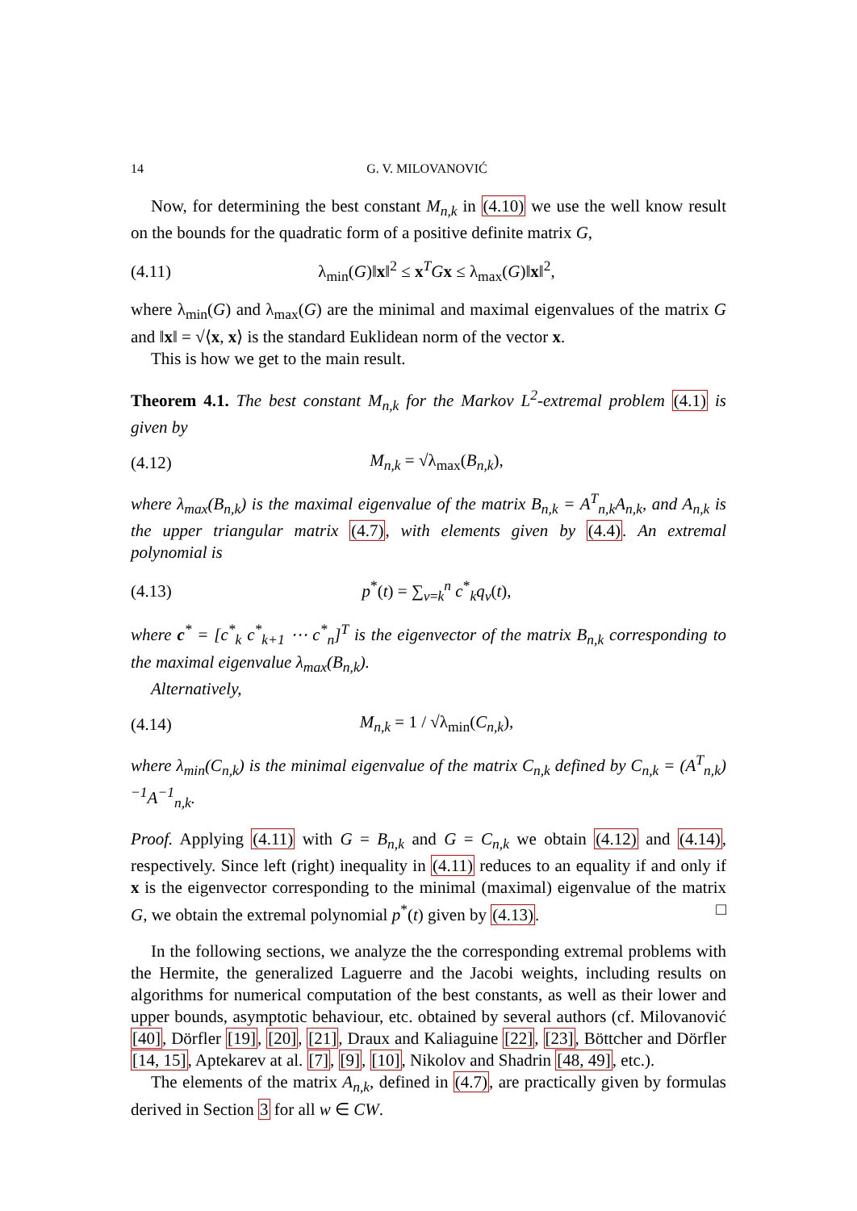14 G. V. MILOVANOVIĆ
Now, for determining the best constant M<sub>n,k</sub> in (4.10) we use the well know result on the bounds for the quadratic form of a positive definite matrix G,
(4.11) λ<sub>min</sub>(G)‖x‖<sup>2</sup> ≤ x<sup>T</sup>Gx ≤ λ<sub>max</sub>(G)‖x‖<sup>2</sup>,
where λ<sub>min</sub>(G) and λ<sub>max</sub>(G) are the minimal and maximal eigenvalues of the matrix G and ‖x‖ = √⟨x, x⟩ is the standard Euklidean norm of the vector x.
This is how we get to the main result.
Theorem 4.1. The best constant M<sub>n,k</sub> for the Markov L<sup>2</sup>-extremal problem (4.1) is given by
(4.12) M<sub>n,k</sub> = √λ<sub>max</sub>(B<sub>n,k</sub>),
where λ<sub>max</sub>(B<sub>n,k</sub>) is the maximal eigenvalue of the matrix B<sub>n,k</sub> = A<sup>T</sup><sub>n,k</sub>A<sub>n,k</sub>, and A<sub>n,k</sub> is the upper triangular matrix (4.7), with elements given by (4.4). An extremal polynomial is
(4.13) p<sup>*</sup>(t) = ∑<sub>ν=k</sub><sup>n</sup> c<sup>*</sup><sub>k</sub>q<sub>ν</sub>(t),
where c<sup>*</sup> = [c<sup>*</sup><sub>k</sub> c<sup>*</sup><sub>k+1</sub> ⋯ c<sup>*</sup><sub>n</sub>]<sup>T</sup> is the eigenvector of the matrix B<sub>n,k</sub> corresponding to the maximal eigenvalue λ<sub>max</sub>(B<sub>n,k</sub>).
Alternatively,
(4.14) M<sub>n,k</sub> = 1 / √λ<sub>min</sub>(C<sub>n,k</sub>),
where λ<sub>min</sub>(C<sub>n,k</sub>) is the minimal eigenvalue of the matrix C<sub>n,k</sub> defined by C<sub>n,k</sub> = (A<sup>T</sup><sub>n,k</sub>)<sup>−1</sup>A<sup>−1</sup><sub>n,k</sub>.
Proof. Applying (4.11) with G = B<sub>n,k</sub> and G = C<sub>n,k</sub> we obtain (4.12) and (4.14), respectively. Since left (right) inequality in (4.11) reduces to an equality if and only if x is the eigenvector corresponding to the minimal (maximal) eigenvalue of the matrix G, we obtain the extremal polynomial p<sup>*</sup>(t) given by (4.13). □
In the following sections, we analyze the the corresponding extremal problems with the Hermite, the generalized Laguerre and the Jacobi weights, including results on algorithms for numerical computation of the best constants, as well as their lower and upper bounds, asymptotic behaviour, etc. obtained by several authors (cf. Milovanović [40], Dörfler [19], [20], [21], Draux and Kaliaguine [22], [23], Böttcher and Dörfler [14, 15], Aptekarev at al. [7], [9], [10], Nikolov and Shadrin [48, 49], etc.).
The elements of the matrix A<sub>n,k</sub>, defined in (4.7), are practically given by formulas derived in Section 3 for all w ∈ CW.